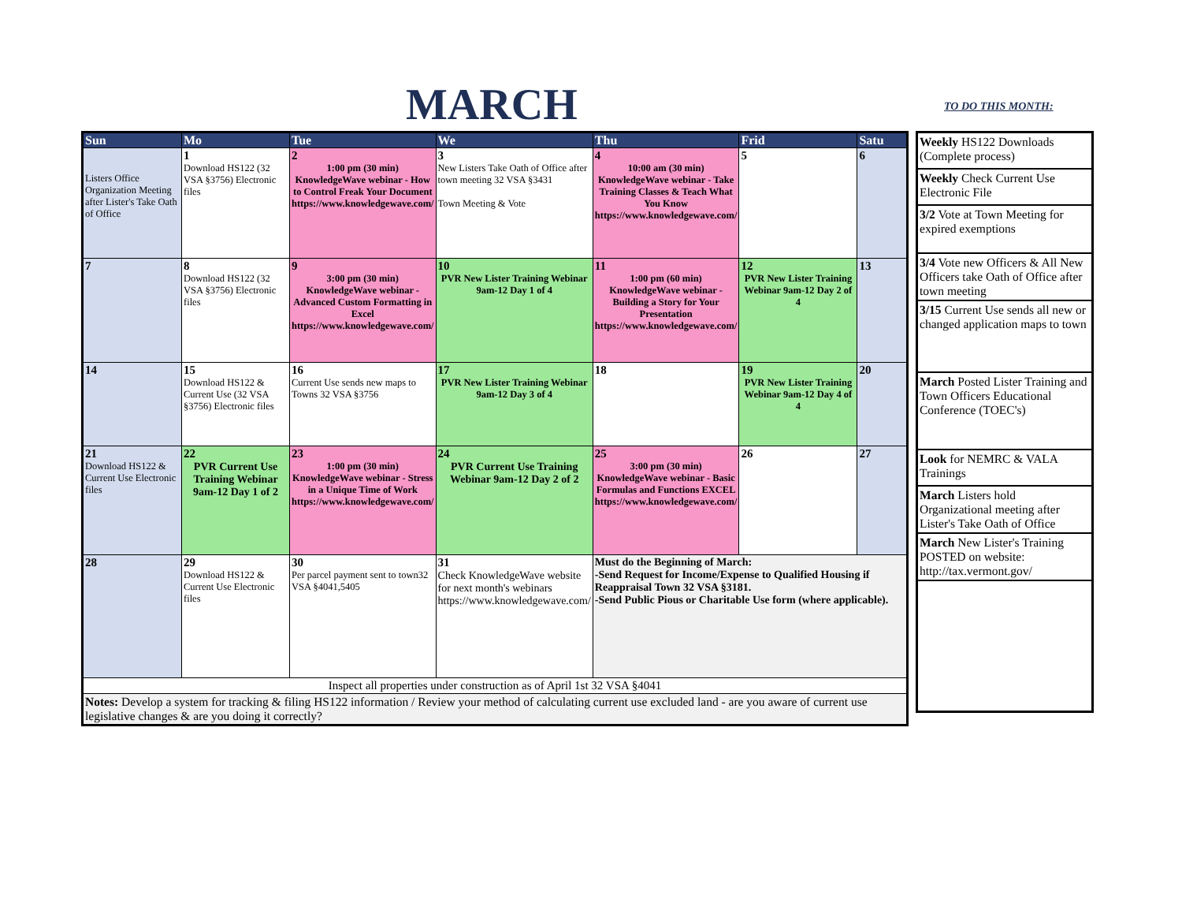MARCH TO DO THIS MONTH:
| Sun | Mo | Tue | We | Thu | Frid | Satu |
| --- | --- | --- | --- | --- | --- | --- |
| Listers Office Organization Meeting after Lister's Take Oath of Office | 1 Download HS122 (32 VSA §3756) Electronic files | 2 1:00 pm (30 min) KnowledgeWave webinar - How to Control Freak Your Document https://www.knowledgewave.com/ | 3 New Listers Take Oath of Office after town meeting 32 VSA §3431 Town Meeting & Vote | 4 10:00 am (30 min) KnowledgeWave webinar - Take Training Classes & Teach What You Know https://www.knowledgewave.com/ | 5 | 6 |
| 7 | 8 Download HS122 (32 VSA §3756) Electronic files | 9 3:00 pm (30 min) KnowledgeWave webinar - Advanced Custom Formatting in Excel https://www.knowledgewave.com/ | 10 PVR New Lister Training Webinar 9am-12 Day 1 of 4 | 11 1:00 pm (60 min) KnowledgeWave webinar - Building a Story for Your Presentation https://www.knowledgewave.com/ | 12 PVR New Lister Training Webinar 9am-12 Day 2 of 4 | 13 |
| 14 | 15 Download HS122 & Current Use (32 VSA §3756) Electronic files | 16 Current Use sends new maps to Towns 32 VSA §3756 | 17 PVR New Lister Training Webinar 9am-12 Day 3 of 4 | 18 | 19 PVR New Lister Training Webinar 9am-12 Day 4 of 4 | 20 |
| 21 Download HS122 & Current Use Electronic files | 22 PVR Current Use Training Webinar 9am-12 Day 1 of 2 | 23 1:00 pm (30 min) KnowledgeWave webinar - Stress in a Unique Time of Work https://www.knowledgewave.com/ | 24 PVR Current Use Training Webinar 9am-12 Day 2 of 2 | 25 3:00 pm (30 min) KnowledgeWave webinar - Basic Formulas and Functions EXCEL https://www.knowledgewave.com/ | 26 | 27 |
| 28 | 29 Download HS122 & Current Use Electronic files | 30 Per parcel payment sent to town32 VSA §4041,5405 | 31 Check KnowledgeWave website for next month's webinars https://www.knowledgewave.com/ | Must do the Beginning of March: -Send Request for Income/Expense to Qualified Housing if Reappraisal Town 32 VSA §3181. -Send Public Pious or Charitable Use form (where applicable). | | |
| Inspect all properties under construction as of April 1st 32 VSA §4041 | | | | | | |
| Notes: Develop a system for tracking & filing HS122 information / Review your method of calculating current use excluded land - are you aware of current use legislative changes & are you doing it correctly? | | | | | | |
| Weekly HS122 Downloads (Complete process) |
| Weekly Check Current Use Electronic File |
| 3/2 Vote at Town Meeting for expired exemptions |
| 3/4 Vote new Officers & All New Officers take Oath of Office after town meeting |
| 3/15 Current Use sends all new or changed application maps to town |
| March Posted Lister Training and Town Officers Educational Conference (TOEC's) |
| Look for NEMRC & VALA Trainings |
| March Listers hold Organizational meeting after Lister's Take Oath of Office |
| March New Lister's Training POSTED on website: http://tax.vermont.gov/ |